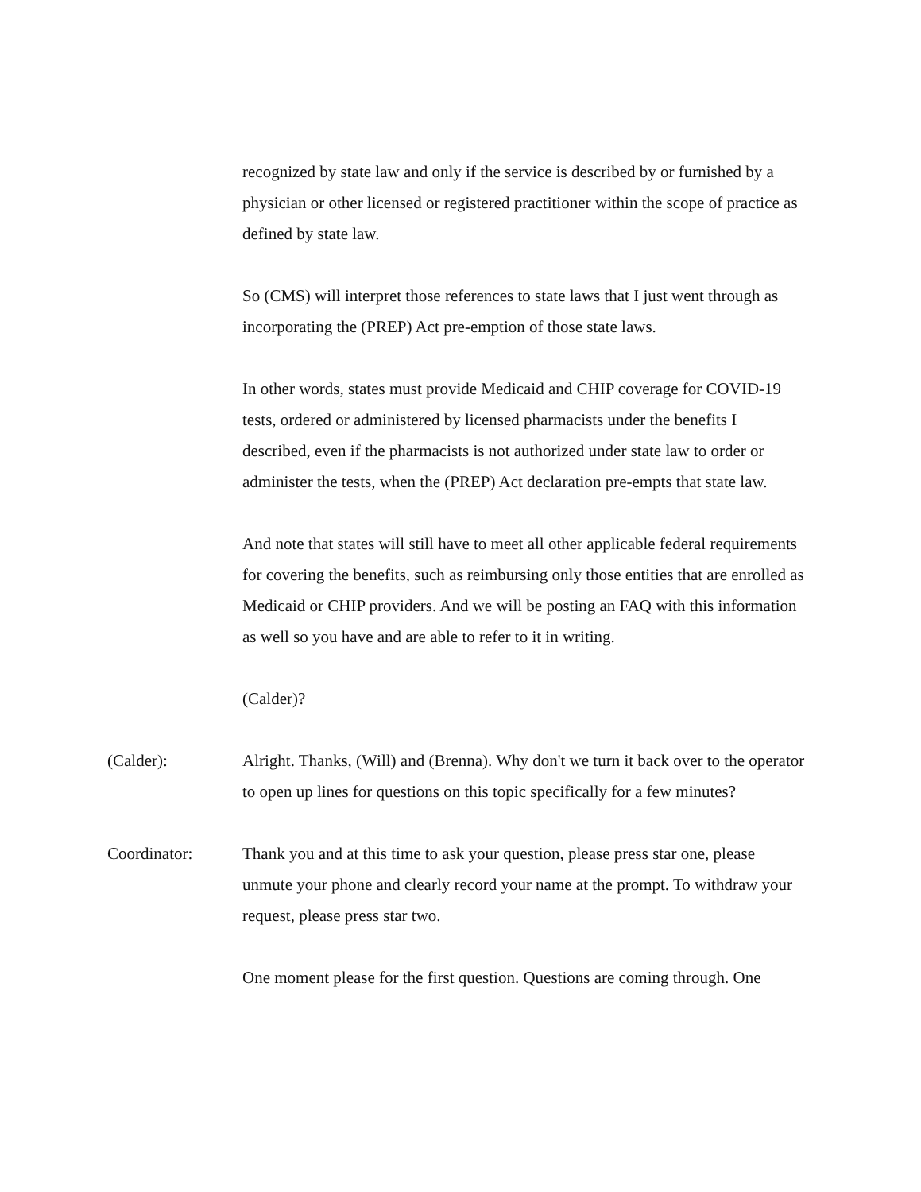recognized by state law and only if the service is described by or furnished by a physician or other licensed or registered practitioner within the scope of practice as defined by state law.
So (CMS) will interpret those references to state laws that I just went through as incorporating the (PREP) Act pre-emption of those state laws.
In other words, states must provide Medicaid and CHIP coverage for COVID-19 tests, ordered or administered by licensed pharmacists under the benefits I described, even if the pharmacists is not authorized under state law to order or administer the tests, when the (PREP) Act declaration pre-empts that state law.
And note that states will still have to meet all other applicable federal requirements for covering the benefits, such as reimbursing only those entities that are enrolled as Medicaid or CHIP providers. And we will be posting an FAQ with this information as well so you have and are able to refer to it in writing.
(Calder)?
(Calder): Alright. Thanks, (Will) and (Brenna). Why don't we turn it back over to the operator to open up lines for questions on this topic specifically for a few minutes?
Coordinator: Thank you and at this time to ask your question, please press star one, please unmute your phone and clearly record your name at the prompt. To withdraw your request, please press star two.
One moment please for the first question. Questions are coming through. One